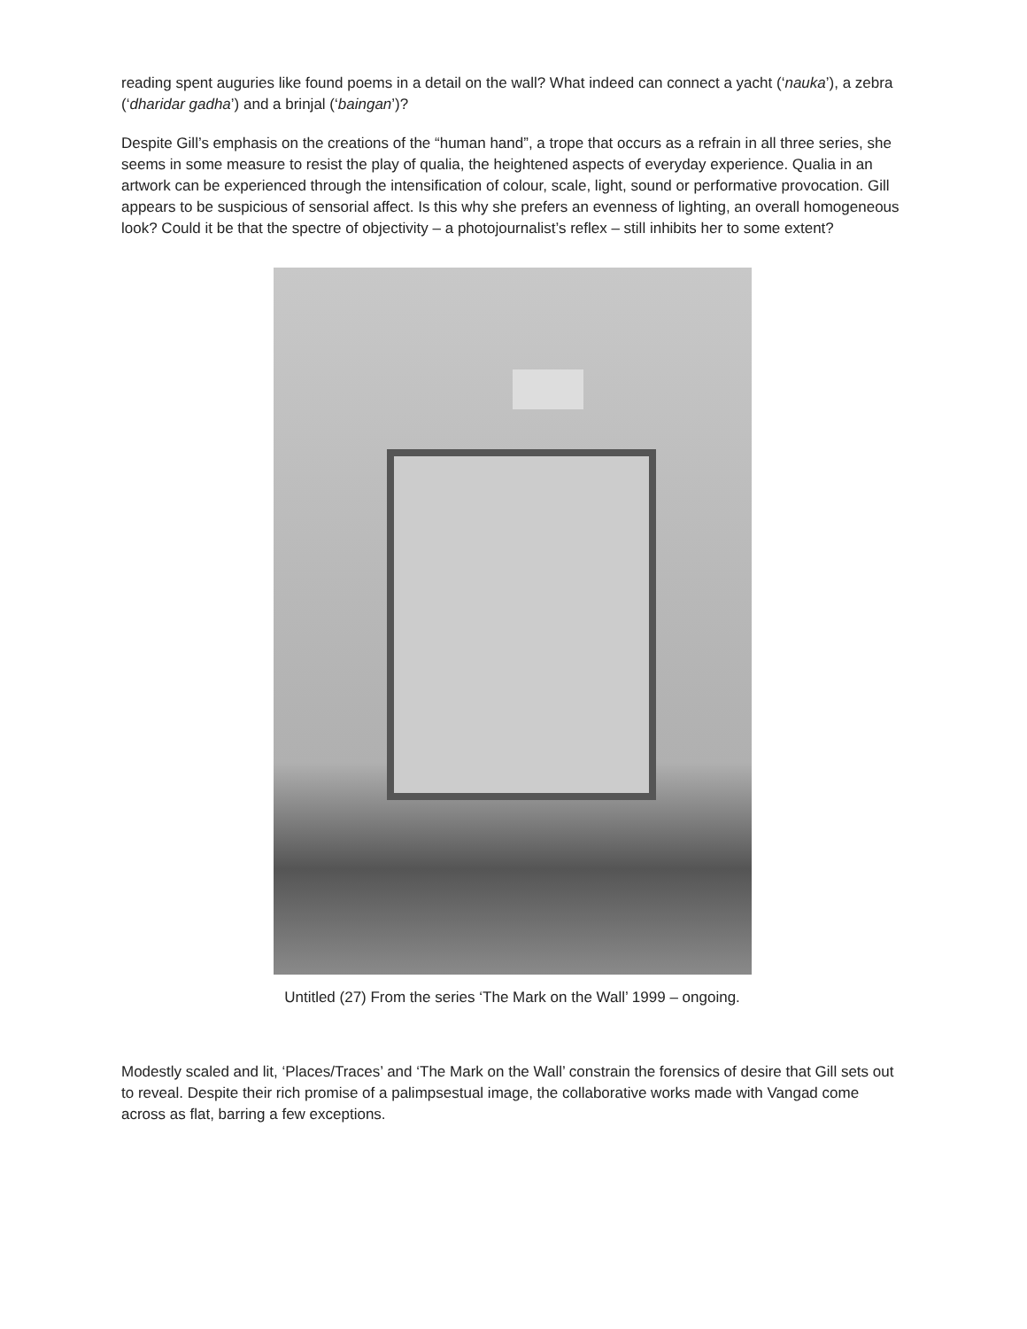reading spent auguries like found poems in a detail on the wall? What indeed can connect a yacht (‘nauka’), a zebra (‘dharidar gadha’) and a brinjal (‘baingan’)?
Despite Gill’s emphasis on the creations of the “human hand”, a trope that occurs as a refrain in all three series, she seems in some measure to resist the play of qualia, the heightened aspects of everyday experience. Qualia in an artwork can be experienced through the intensification of colour, scale, light, sound or performative provocation. Gill appears to be suspicious of sensorial affect. Is this why she prefers an evenness of lighting, an overall homogeneous look? Could it be that the spectre of objectivity – a photojournalist’s reflex – still inhibits her to some extent?
Untitled (27) From the series ‘The Mark on the Wall’ 1999 – ongoing.
Modestly scaled and lit, ‘Places/Traces’ and ‘The Mark on the Wall’ constrain the forensics of desire that Gill sets out to reveal. Despite their rich promise of a palimpsestual image, the collaborative works made with Vangad come across as flat, barring a few exceptions.